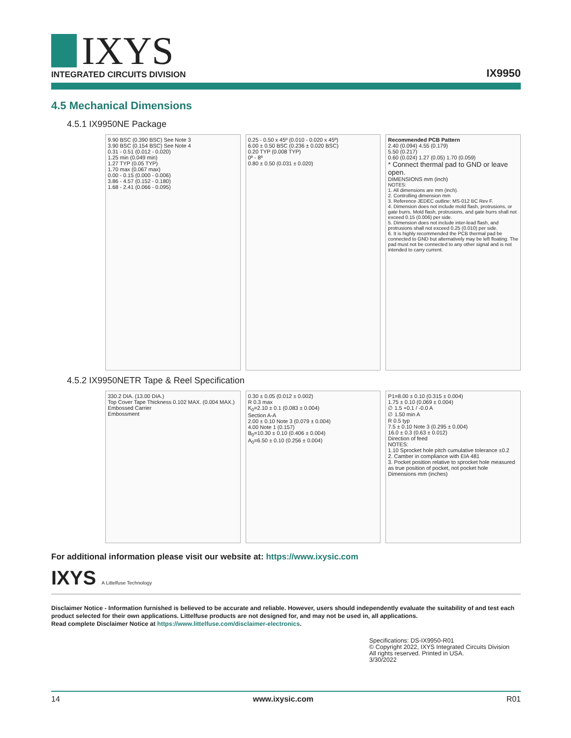IXYS
INTEGRATED CIRCUITS DIVISION
IX9950
4.5 Mechanical Dimensions
4.5.1 IX9950NE Package
9.90 BSC (0.390 BSC) See Note 3
3.90 BSC (0.154 BSC) See Note 4
0.31 - 0.51 (0.012 - 0.020)
1.25 min (0.049 min)
1.27 TYP (0.05 TYP)
1.70 max (0.067 max)
0.00 - 0.15 (0.000 - 0.006)
3.86 - 4.57 (0.152 - 0.180)
1.68 - 2.41 (0.066 - 0.095)
0.25 - 0.50 x 45º (0.010 - 0.020 x 45º)
6.00 ± 0.50 BSC (0.236 ± 0.020 BSC)
0.20 TYP (0.008 TYP)
0º - 8º
0.80 ± 0.50 (0.031 ± 0.020)
Recommended PCB Pattern
2.40 (0.094) 4.55 (0.179)
5.50 (0.217)
0.60 (0.024) 1.27 (0.05) 1.70 (0.059)
* Connect thermal pad to GND or leave open.
DIMENSIONS mm (inch)
NOTES:
1. All dimensions are mm (inch).
2. Controlling dimension mm
3. Reference JEDEC outline: MS-012 BC Rev F.
4. Dimension does not include mold flash, protrusions, or gate burrs. Mold flash, protrusions, and gate burrs shall not exceed 0.15 (0.006) per side.
5. Dimension does not include inter-lead flash, and protrusions shall not exceed 0.25 (0.010) per side.
6. It is highly recommended the PCB thermal pad be connected to GND but alternatively may be left floating. The pad must not be connected to any other signal and is not intended to carry current.
4.5.2 IX9950NETR Tape & Reel Specification
330.2 DIA. (13.00 DIA.)
Top Cover Tape Thickness 0.102 MAX. (0.004 MAX.)
Embossed Carrier
Embossment
0.30 ± 0.05 (0.012 ± 0.002)
R 0.3 max
K<sub>0</sub>=2.10 ± 0.1 (0.083 ± 0.004)
Section A-A
2.00 ± 0.10 Note 3 (0.079 ± 0.004)
4.00 Note 1 (0.157)
B<sub>0</sub>=10.30 ± 0.10 (0.406 ± 0.004)
A<sub>0</sub>=6.50 ± 0.10 (0.256 ± 0.004)
P1=8.00 ± 0.10 (0.315 ± 0.004)
1.75 ± 0.10 (0.069 ± 0.004)
∅ 1.5 +0.1 / -0.0 A
∅ 1.50 min A
R 0.5 typ
7.5 ± 0.10 Note 3 (0.295 ± 0.004)
16.0 ± 0.3 (0.63 ± 0.012)
Direction of feed
NOTES:
1.10 Sprocket hole pitch cumulative tolerance ±0.2
2. Camber in compliance with EIA 481
3. Pocket position relative to sprocket hole measured as true position of pocket, not pocket hole
Dimensions mm (inches)
For additional information please visit our website at: https://www.ixysic.com
IXYS A Littelfuse Technology
Disclaimer Notice - Information furnished is believed to be accurate and reliable. However, users should independently evaluate the suitability of and test each product selected for their own applications. Littelfuse products are not designed for, and may not be used in, all applications.
Read complete Disclaimer Notice at https://www.littelfuse.com/disclaimer-electronics.
Specifications: DS-IX9950-R01
© Copyright 2022, IXYS Integrated Circuits Division
All rights reserved. Printed in USA.
3/30/2022
14 www.ixysic.com R01